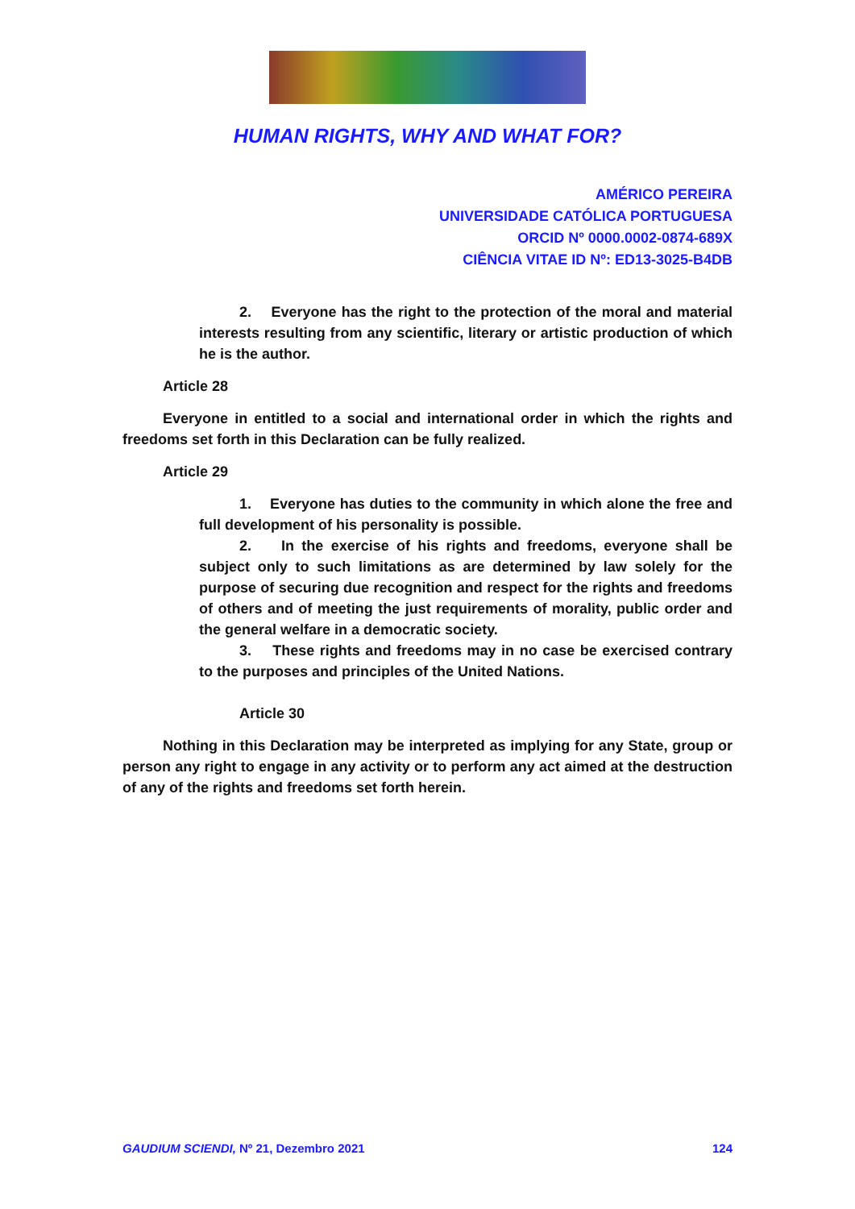HUMAN RIGHTS, WHY AND WHAT FOR?
AMÉRICO PEREIRA
UNIVERSIDADE CATÓLICA PORTUGUESA
ORCID Nº 0000.0002-0874-689X
CIÊNCIA VITAE ID Nº: ED13-3025-B4DB
2. Everyone has the right to the protection of the moral and material interests resulting from any scientific, literary or artistic production of which he is the author.
Article 28
Everyone in entitled to a social and international order in which the rights and freedoms set forth in this Declaration can be fully realized.
Article 29
1. Everyone has duties to the community in which alone the free and full development of his personality is possible.
2. In the exercise of his rights and freedoms, everyone shall be subject only to such limitations as are determined by law solely for the purpose of securing due recognition and respect for the rights and freedoms of others and of meeting the just requirements of morality, public order and the general welfare in a democratic society.
3. These rights and freedoms may in no case be exercised contrary to the purposes and principles of the United Nations.
Article 30
Nothing in this Declaration may be interpreted as implying for any State, group or person any right to engage in any activity or to perform any act aimed at the destruction of any of the rights and freedoms set forth herein.
GAUDIUM SCIENDI, Nº 21, Dezembro 2021 124